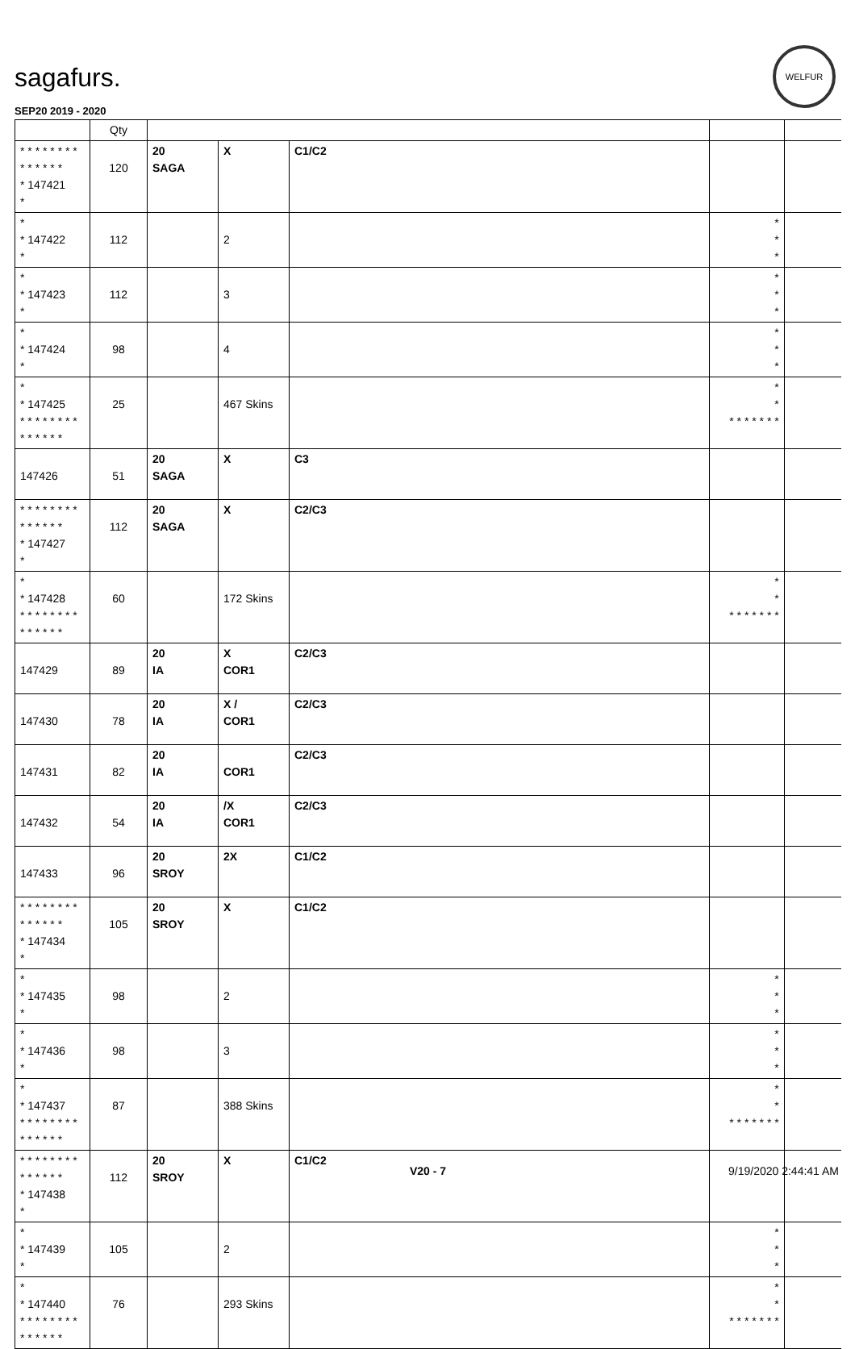sagafurs.
WELFUR
SEP20 2019 - 2020
| | Qty | | | | | |
| --- | --- | --- | --- | --- | --- | --- |
| * * * * * * * * * * * * * * * 147421 * | 120 | 20 SAGA | X | C1/C2 | | |
| * * 147422 * | 112 | | 2 | | * * * | |
| * * 147423 * | 112 | | 3 | | * * * | |
| * * 147424 * | 98 | | 4 | | * * * | |
| * * 147425 * * * * * * * * * * * * * * | 25 | | 467 Skins | | * * * * * * * * * | |
| 147426 | 51 | 20 SAGA | X | C3 | | |
| * * * * * * * * * * * * * * * 147427 * | 112 | 20 SAGA | X | C2/C3 | | |
| * * 147428 * * * * * * * * * * * * * * | 60 | | 172 Skins | | * * * * * * * * * | |
| 147429 | 89 | 20 IA | X COR1 | C2/C3 | | |
| 147430 | 78 | 20 IA | X / COR1 | C2/C3 | | |
| 147431 | 82 | 20 IA | COR1 | C2/C3 | | |
| 147432 | 54 | 20 IA | /X COR1 | C2/C3 | | |
| 147433 | 96 | 20 SROY | 2X | C1/C2 | | |
| * * * * * * * * * * * * * * * 147434 * | 105 | 20 SROY | X | C1/C2 | | |
| * * 147435 * | 98 | | 2 | | * * * | |
| * * 147436 * | 98 | | 3 | | * * * | |
| * * 147437 * * * * * * * * * * * * * * | 87 | | 388 Skins | | * * * * * * * * * | |
| * * * * * * * * * * * * * * * 147438 * | 112 | 20 SROY | X | C1/C2 | | |
| * * 147439 * | 105 | | 2 | | * * * | |
| * * 147440 * * * * * * * * * * * * * * | 76 | | 293 Skins | | * * * * * * * * * | |
V20 - 7 9/19/2020 2:44:41 AM